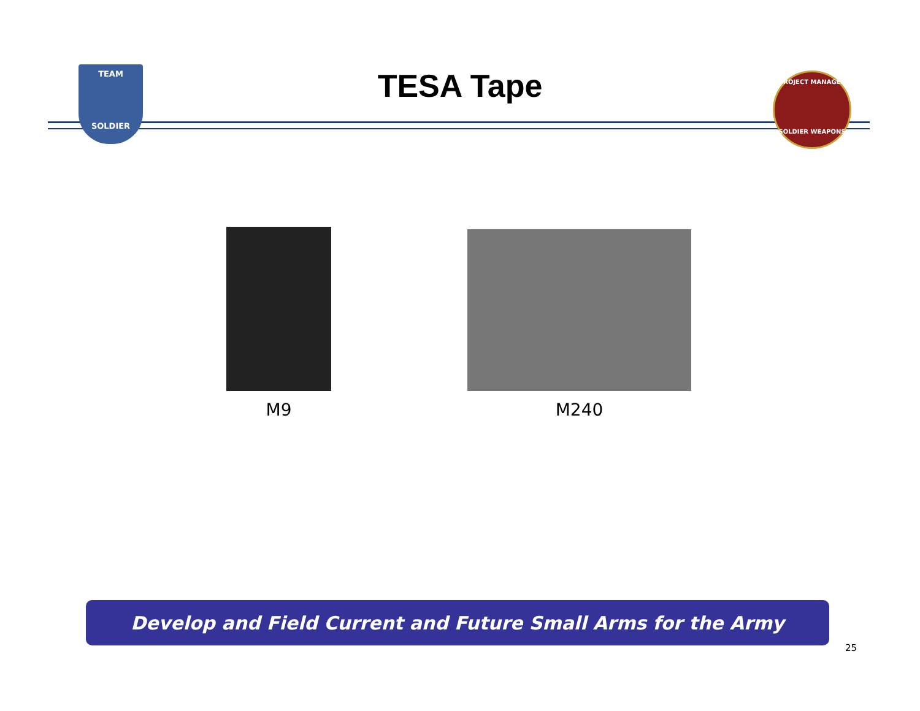TEAM
SOLDIER
TESA Tape
PROJECT MANAGER
SOLDIER WEAPONS
M9 M240
Develop and Field Current and Future Small Arms for the Army
25